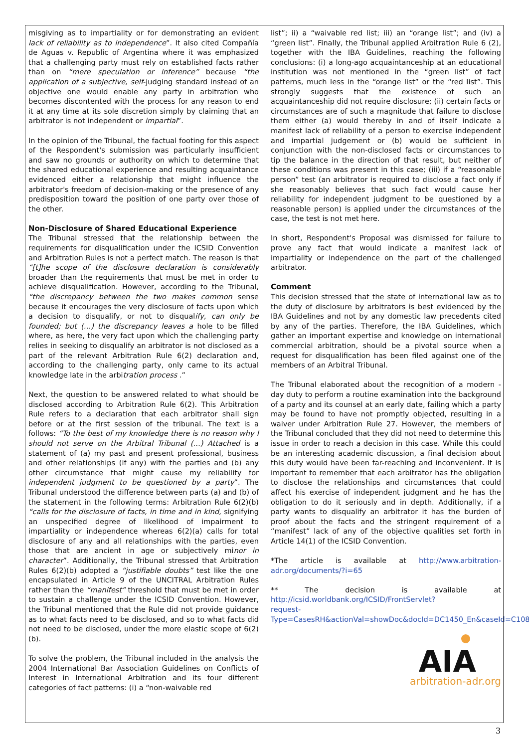misgiving as to impartiality or for demonstrating an evident lack of reliability as to independence”. It also cited Compañía de Aguas v. Republic of Argentina where it was emphasized that a challenging party must rely on established facts rather than on “mere speculation or inference” because “the application of a subjective, self-judging standard instead of an objective one would enable any party in arbitration who becomes discontented with the process for any reason to end it at any time at its sole discretion simply by claiming that an arbitrator is not independent or impartial”.
In the opinion of the Tribunal, the factual footing for this aspect of the Respondent's submission was particularly insufficient and saw no grounds or authority on which to determine that the shared educational experience and resulting acquaintance evidenced either a relationship that might influence the arbitrator's freedom of decision-making or the presence of any predisposition toward the position of one party over those of the other.
Non-Disclosure of Shared Educational Experience
The Tribunal stressed that the relationship between the requirements for disqualification under the ICSID Convention and Arbitration Rules is not a perfect match. The reason is that “[t]he scope of the disclosure declaration is considerably broader than the requirements that must be met in order to achieve disqualification. However, according to the Tribunal, “the discrepancy between the two makes common sense because it encourages the very disclosure of facts upon which a decision to disqualify, or not to disqualify, can only be founded; but (…) the discrepancy leaves a hole to be filled where, as here, the very fact upon which the challenging party relies in seeking to disqualify an arbitrator is not disclosed as a part of the relevant Arbitration Rule 6(2) declaration and, according to the challenging party, only came to its actual knowledge late in the arbitration process .”
Next, the question to be answered related to what should be disclosed according to Arbitration Rule 6(2). This Arbitration Rule refers to a declaration that each arbitrator shall sign before or at the first session of the tribunal. The text is a follows: “To the best of my knowledge there is no reason why I should not serve on the Arbitral Tribunal (…) Attached is a statement of (a) my past and present professional, business and other relationships (if any) with the parties and (b) any other circumstance that might cause my reliability for independent judgment to be questioned by a party”. The Tribunal understood the difference between parts (a) and (b) of the statement in the following terms: Arbitration Rule 6(2)(b) “calls for the disclosure of facts, in time and in kind, signifying an unspecified degree of likelihood of impairment to impartiality or independence whereas 6(2)(a) calls for total disclosure of any and all relationships with the parties, even those that are ancient in age or subjectively minor in character”. Additionally, the Tribunal stressed that Arbitration Rules 6(2)(b) adopted a “justifiable doubts” test like the one encapsulated in Article 9 of the UNCITRAL Arbitration Rules rather than the “manifest” threshold that must be met in order to sustain a challenge under the ICSID Convention. However, the Tribunal mentioned that the Rule did not provide guidance as to what facts need to be disclosed, and so to what facts did not need to be disclosed, under the more elastic scope of 6(2)(b).
To solve the problem, the Tribunal included in the analysis the 2004 International Bar Association Guidelines on Conflicts of Interest in International Arbitration and its four different categories of fact patterns: (i) a “non-waivable red
list”; ii) a “waivable red list; iii) an “orange list”; and (iv) a “green list”. Finally, the Tribunal applied Arbitration Rule 6 (2), together with the IBA Guidelines, reaching the following conclusions: (i) a long-ago acquaintanceship at an educational institution was not mentioned in the “green list” of fact patterns, much less in the “orange list” or the “red list”. This strongly suggests that the existence of such an acquaintanceship did not require disclosure; (ii) certain facts or circumstances are of such a magnitude that failure to disclose them either (a) would thereby in and of itself indicate a manifest lack of reliability of a person to exercise independent and impartial judgement or (b) would be sufficient in conjunction with the non-disclosed facts or circumstances to tip the balance in the direction of that result, but neither of these conditions was present in this case; (iii) if a “reasonable person” test (an arbitrator is required to disclose a fact only if she reasonably believes that such fact would cause her reliability for independent judgment to be questioned by a reasonable person) is applied under the circumstances of the case, the test is not met here.
In short, Respondent's Proposal was dismissed for failure to prove any fact that would indicate a manifest lack of impartiality or independence on the part of the challenged arbitrator.
Comment
This decision stressed that the state of international law as to the duty of disclosure by arbitrators is best evidenced by the IBA Guidelines and not by any domestic law precedents cited by any of the parties. Therefore, the IBA Guidelines, which gather an important expertise and knowledge on international commercial arbitration, should be a pivotal source when a request for disqualification has been filed against one of the members of an Arbitral Tribunal.
The Tribunal elaborated about the recognition of a modern -day duty to perform a routine examination into the background of a party and its counsel at an early date, failing which a party may be found to have not promptly objected, resulting in a waiver under Arbitration Rule 27. However, the members of the Tribunal concluded that they did not need to determine this issue in order to reach a decision in this case. While this could be an interesting academic discussion, a final decision about this duty would have been far-reaching and inconvenient. It is important to remember that each arbitrator has the obligation to disclose the relationships and circumstances that could affect his exercise of independent judgment and he has the obligation to do it seriously and in depth. Additionally, if a party wants to disqualify an arbitrator it has the burden of proof about the facts and the stringent requirement of a “manifest” lack of any of the objective qualities set forth in Article 14(1) of the ICSID Convention.
*The article is available at http://www.arbitration-adr.org/documents/?i=65
** The decision is available at http://icsid.worldbank.org/ICSID/FrontServlet?
request-
Type=CasesRH&actionVal=showDoc&docId=DC1450_En&caseId=C108
AIA
arbitration-adr.org
3